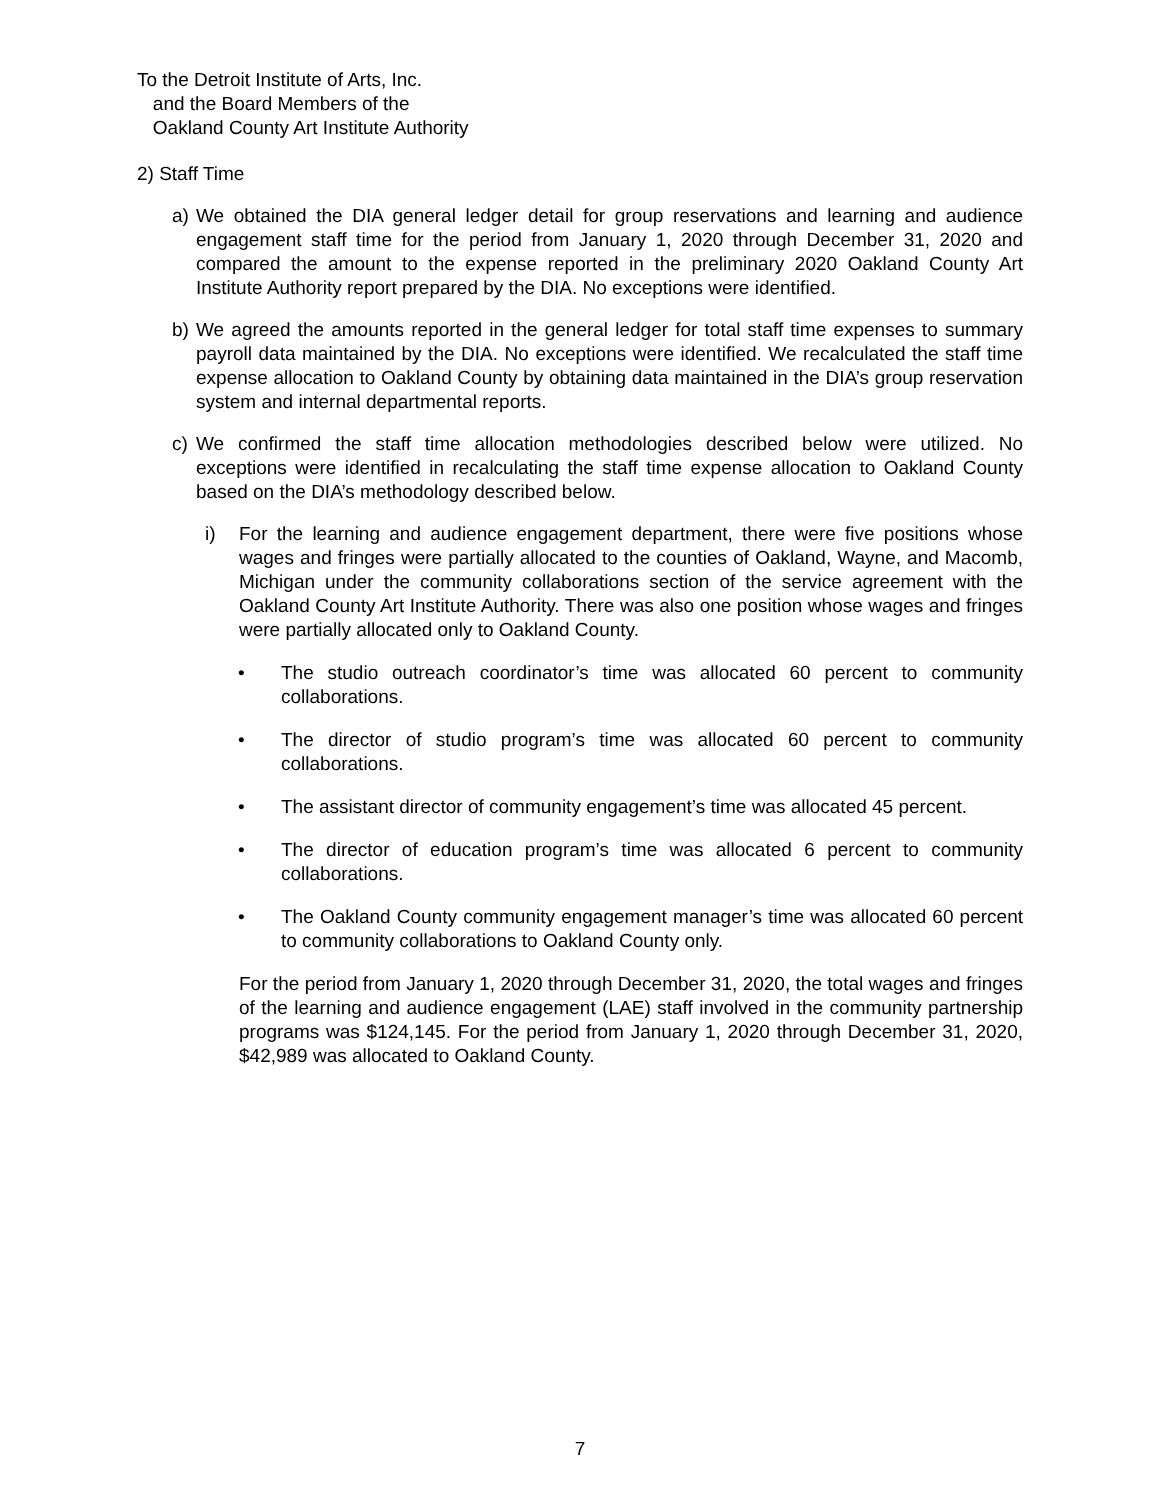To the Detroit Institute of Arts, Inc.
and the Board Members of the
Oakland County Art Institute Authority
2) Staff Time
a) We obtained the DIA general ledger detail for group reservations and learning and audience engagement staff time for the period from January 1, 2020 through December 31, 2020 and compared the amount to the expense reported in the preliminary 2020 Oakland County Art Institute Authority report prepared by the DIA. No exceptions were identified.
b) We agreed the amounts reported in the general ledger for total staff time expenses to summary payroll data maintained by the DIA. No exceptions were identified. We recalculated the staff time expense allocation to Oakland County by obtaining data maintained in the DIA’s group reservation system and internal departmental reports.
c) We confirmed the staff time allocation methodologies described below were utilized. No exceptions were identified in recalculating the staff time expense allocation to Oakland County based on the DIA’s methodology described below.
i) For the learning and audience engagement department, there were five positions whose wages and fringes were partially allocated to the counties of Oakland, Wayne, and Macomb, Michigan under the community collaborations section of the service agreement with the Oakland County Art Institute Authority. There was also one position whose wages and fringes were partially allocated only to Oakland County.
• The studio outreach coordinator’s time was allocated 60 percent to community collaborations.
• The director of studio program’s time was allocated 60 percent to community collaborations.
• The assistant director of community engagement’s time was allocated 45 percent.
• The director of education program’s time was allocated 6 percent to community collaborations.
• The Oakland County community engagement manager’s time was allocated 60 percent to community collaborations to Oakland County only.
For the period from January 1, 2020 through December 31, 2020, the total wages and fringes of the learning and audience engagement (LAE) staff involved in the community partnership programs was $124,145. For the period from January 1, 2020 through December 31, 2020, $42,989 was allocated to Oakland County.
7